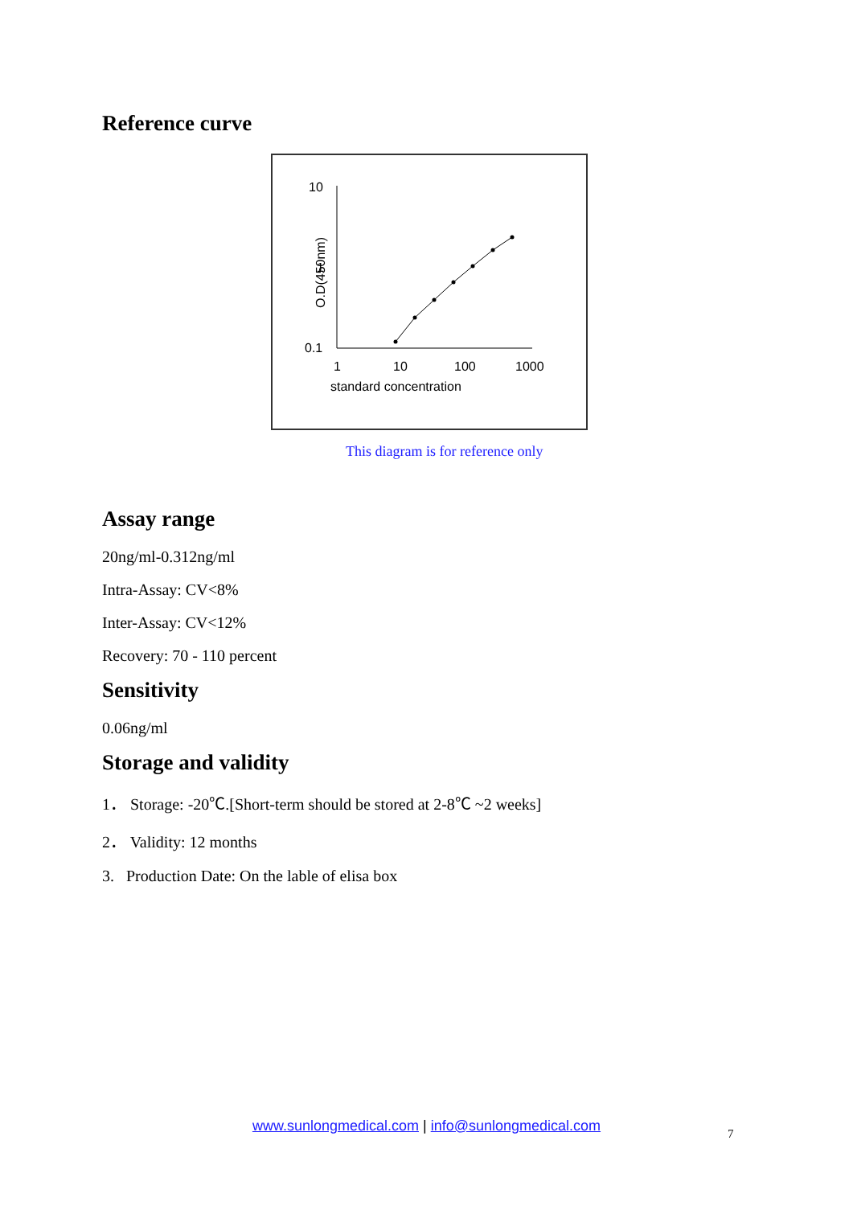Reference curve
10
1
0.1
O.D(450nm)
1
10
100
1000
standard concentration
This diagram is for reference only
Assay range
20ng/ml-0.312ng/ml
Intra-Assay: CV<8%
Inter-Assay: CV<12%
Recovery: 70 - 110 percent
Sensitivity
0.06ng/ml
Storage and validity
1． Storage: -20℃.[Short-term should be stored at 2-8℃ ~2 weeks]
2． Validity: 12 months
3. Production Date: On the lable of elisa box
www.sunlongmedical.com | info@sunlongmedical.com 7